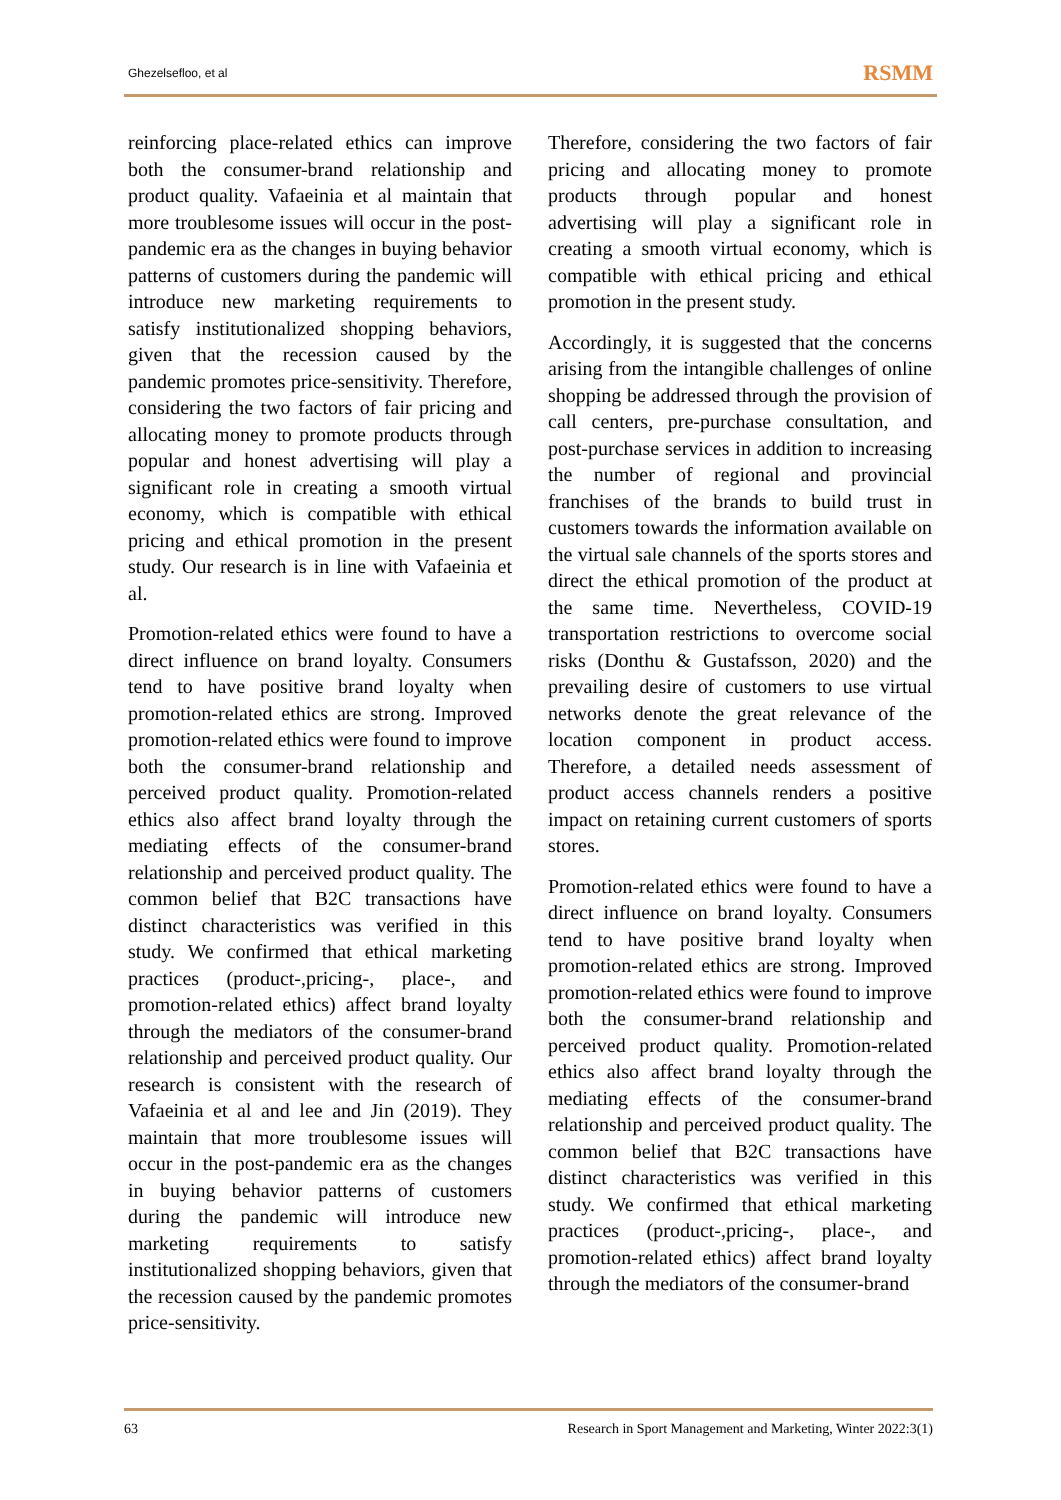Ghezelsefloo, et al RSMM
reinforcing place-related ethics can improve both the consumer-brand relationship and product quality. Vafaeinia et al maintain that more troublesome issues will occur in the post-pandemic era as the changes in buying behavior patterns of customers during the pandemic will introduce new marketing requirements to satisfy institutionalized shopping behaviors, given that the recession caused by the pandemic promotes price-sensitivity. Therefore, considering the two factors of fair pricing and allocating money to promote products through popular and honest advertising will play a significant role in creating a smooth virtual economy, which is compatible with ethical pricing and ethical promotion in the present study. Our research is in line with Vafaeinia et al.
Promotion-related ethics were found to have a direct influence on brand loyalty. Consumers tend to have positive brand loyalty when promotion-related ethics are strong. Improved promotion-related ethics were found to improve both the consumer-brand relationship and perceived product quality. Promotion-related ethics also affect brand loyalty through the mediating effects of the consumer-brand relationship and perceived product quality. The common belief that B2C transactions have distinct characteristics was verified in this study. We confirmed that ethical marketing practices (product-,pricing-, place-, and promotion-related ethics) affect brand loyalty through the mediators of the consumer-brand relationship and perceived product quality. Our research is consistent with the research of Vafaeinia et al and lee and Jin (2019). They maintain that more troublesome issues will occur in the post-pandemic era as the changes in buying behavior patterns of customers during the pandemic will introduce new marketing requirements to satisfy institutionalized shopping behaviors, given that the recession caused by the pandemic promotes price-sensitivity.
Therefore, considering the two factors of fair pricing and allocating money to promote products through popular and honest advertising will play a significant role in creating a smooth virtual economy, which is compatible with ethical pricing and ethical promotion in the present study.
Accordingly, it is suggested that the concerns arising from the intangible challenges of online shopping be addressed through the provision of call centers, pre-purchase consultation, and post-purchase services in addition to increasing the number of regional and provincial franchises of the brands to build trust in customers towards the information available on the virtual sale channels of the sports stores and direct the ethical promotion of the product at the same time. Nevertheless, COVID-19 transportation restrictions to overcome social risks (Donthu & Gustafsson, 2020) and the prevailing desire of customers to use virtual networks denote the great relevance of the location component in product access. Therefore, a detailed needs assessment of product access channels renders a positive impact on retaining current customers of sports stores.
Promotion-related ethics were found to have a direct influence on brand loyalty. Consumers tend to have positive brand loyalty when promotion-related ethics are strong. Improved promotion-related ethics were found to improve both the consumer-brand relationship and perceived product quality. Promotion-related ethics also affect brand loyalty through the mediating effects of the consumer-brand relationship and perceived product quality. The common belief that B2C transactions have distinct characteristics was verified in this study. We confirmed that ethical marketing practices (product-,pricing-, place-, and promotion-related ethics) affect brand loyalty through the mediators of the consumer-brand
63 Research in Sport Management and Marketing, Winter 2022:3(1)